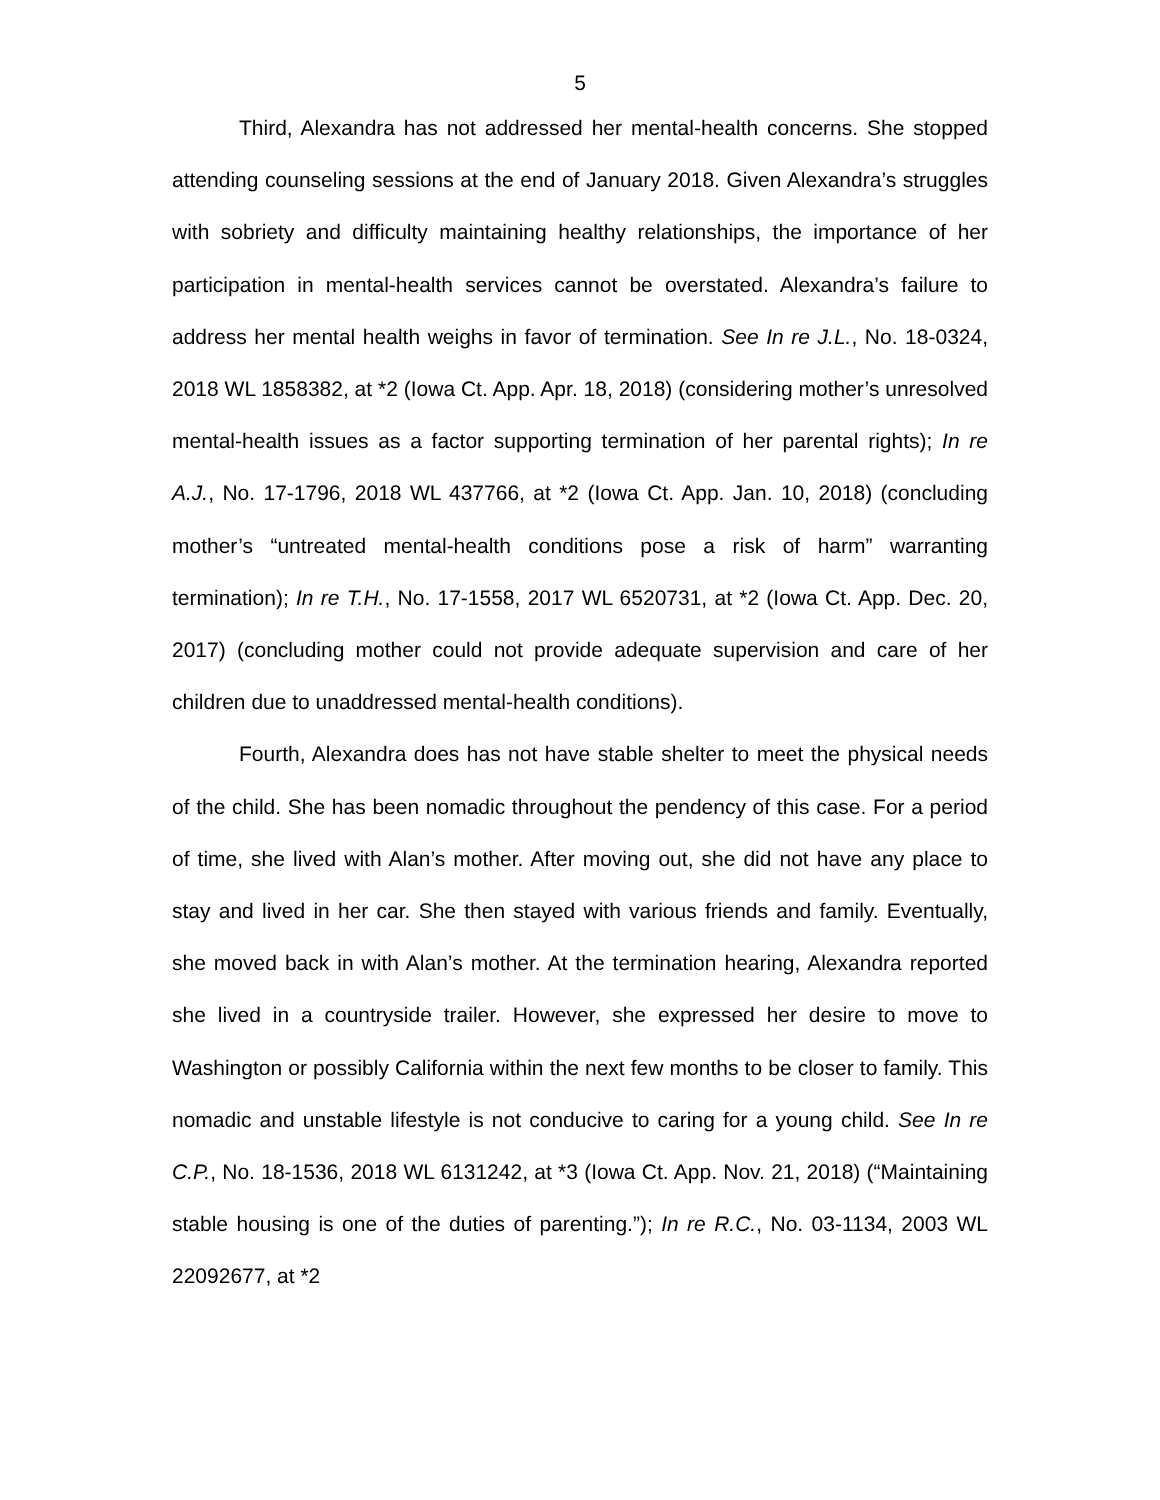5
Third, Alexandra has not addressed her mental-health concerns. She stopped attending counseling sessions at the end of January 2018. Given Alexandra’s struggles with sobriety and difficulty maintaining healthy relationships, the importance of her participation in mental-health services cannot be overstated. Alexandra’s failure to address her mental health weighs in favor of termination. See In re J.L., No. 18-0324, 2018 WL 1858382, at *2 (Iowa Ct. App. Apr. 18, 2018) (considering mother’s unresolved mental-health issues as a factor supporting termination of her parental rights); In re A.J., No. 17-1796, 2018 WL 437766, at *2 (Iowa Ct. App. Jan. 10, 2018) (concluding mother’s “untreated mental-health conditions pose a risk of harm” warranting termination); In re T.H., No. 17-1558, 2017 WL 6520731, at *2 (Iowa Ct. App. Dec. 20, 2017) (concluding mother could not provide adequate supervision and care of her children due to unaddressed mental-health conditions).
Fourth, Alexandra does has not have stable shelter to meet the physical needs of the child. She has been nomadic throughout the pendency of this case. For a period of time, she lived with Alan’s mother. After moving out, she did not have any place to stay and lived in her car. She then stayed with various friends and family. Eventually, she moved back in with Alan’s mother. At the termination hearing, Alexandra reported she lived in a countryside trailer. However, she expressed her desire to move to Washington or possibly California within the next few months to be closer to family. This nomadic and unstable lifestyle is not conducive to caring for a young child. See In re C.P., No. 18-1536, 2018 WL 6131242, at *3 (Iowa Ct. App. Nov. 21, 2018) (“Maintaining stable housing is one of the duties of parenting.”); In re R.C., No. 03-1134, 2003 WL 22092677, at *2